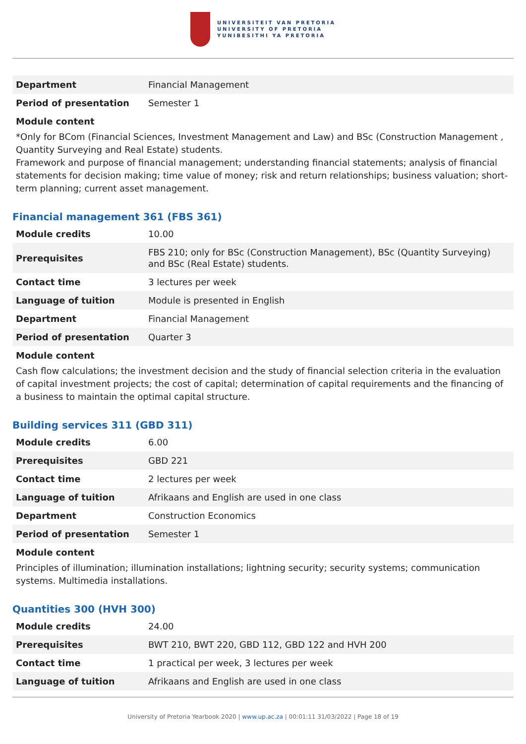UNIVERSITEIT VAN PRETORIA
UNIVERSITY OF PRETORIA
YUNIBESITHI YA PRETORIA
| Department | Financial Management |
| Period of presentation | Semester 1 |
Module content
*Only for BCom (Financial Sciences, Investment Management and Law) and BSc (Construction Management , Quantity Surveying and Real Estate) students.
Framework and purpose of financial management; understanding financial statements; analysis of financial statements for decision making; time value of money; risk and return relationships; business valuation; short-term planning; current asset management.
Financial management 361 (FBS 361)
| Module credits | 10.00 |
| Prerequisites | FBS 210; only for BSc (Construction Management), BSc (Quantity Surveying) and BSc (Real Estate) students. |
| Contact time | 3 lectures per week |
| Language of tuition | Module is presented in English |
| Department | Financial Management |
| Period of presentation | Quarter 3 |
Module content
Cash flow calculations; the investment decision and the study of financial selection criteria in the evaluation of capital investment projects; the cost of capital; determination of capital requirements and the financing of a business to maintain the optimal capital structure.
Building services 311 (GBD 311)
| Module credits | 6.00 |
| Prerequisites | GBD 221 |
| Contact time | 2 lectures per week |
| Language of tuition | Afrikaans and English are used in one class |
| Department | Construction Economics |
| Period of presentation | Semester 1 |
Module content
Principles of illumination; illumination installations; lightning security; security systems; communication systems. Multimedia installations.
Quantities 300 (HVH 300)
| Module credits | 24.00 |
| Prerequisites | BWT 210, BWT 220, GBD 112, GBD 122 and HVH 200 |
| Contact time | 1 practical per week, 3 lectures per week |
| Language of tuition | Afrikaans and English are used in one class |
University of Pretoria Yearbook 2020 | www.up.ac.za | 00:01:11 31/03/2022 | Page 18 of 19